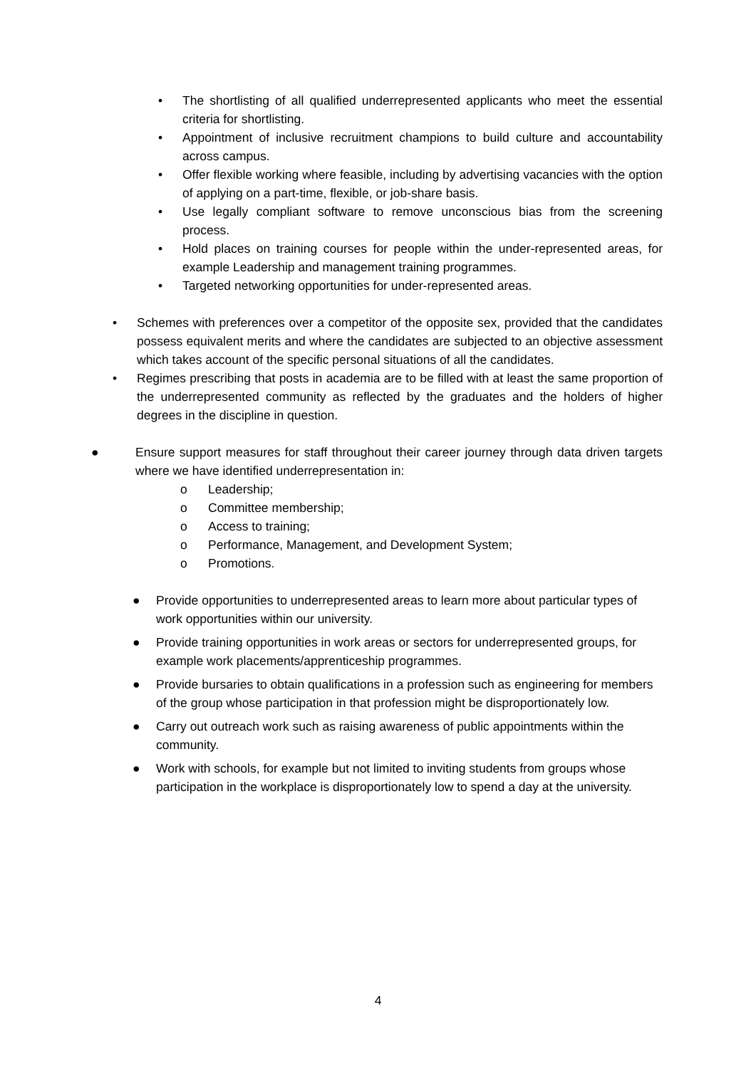• The shortlisting of all qualified underrepresented applicants who meet the essential criteria for shortlisting.
• Appointment of inclusive recruitment champions to build culture and accountability across campus.
• Offer flexible working where feasible, including by advertising vacancies with the option of applying on a part-time, flexible, or job-share basis.
• Use legally compliant software to remove unconscious bias from the screening process.
• Hold places on training courses for people within the under-represented areas, for example Leadership and management training programmes.
• Targeted networking opportunities for under-represented areas.
• Schemes with preferences over a competitor of the opposite sex, provided that the candidates possess equivalent merits and where the candidates are subjected to an objective assessment which takes account of the specific personal situations of all the candidates.
• Regimes prescribing that posts in academia are to be filled with at least the same proportion of the underrepresented community as reflected by the graduates and the holders of higher degrees in the discipline in question.
● Ensure support measures for staff throughout their career journey through data driven targets where we have identified underrepresentation in:
o Leadership;
o Committee membership;
o Access to training;
o Performance, Management, and Development System;
o Promotions.
● Provide opportunities to underrepresented areas to learn more about particular types of work opportunities within our university.
● Provide training opportunities in work areas or sectors for underrepresented groups, for example work placements/apprenticeship programmes.
● Provide bursaries to obtain qualifications in a profession such as engineering for members of the group whose participation in that profession might be disproportionately low.
● Carry out outreach work such as raising awareness of public appointments within the community.
● Work with schools, for example but not limited to inviting students from groups whose participation in the workplace is disproportionately low to spend a day at the university.
4